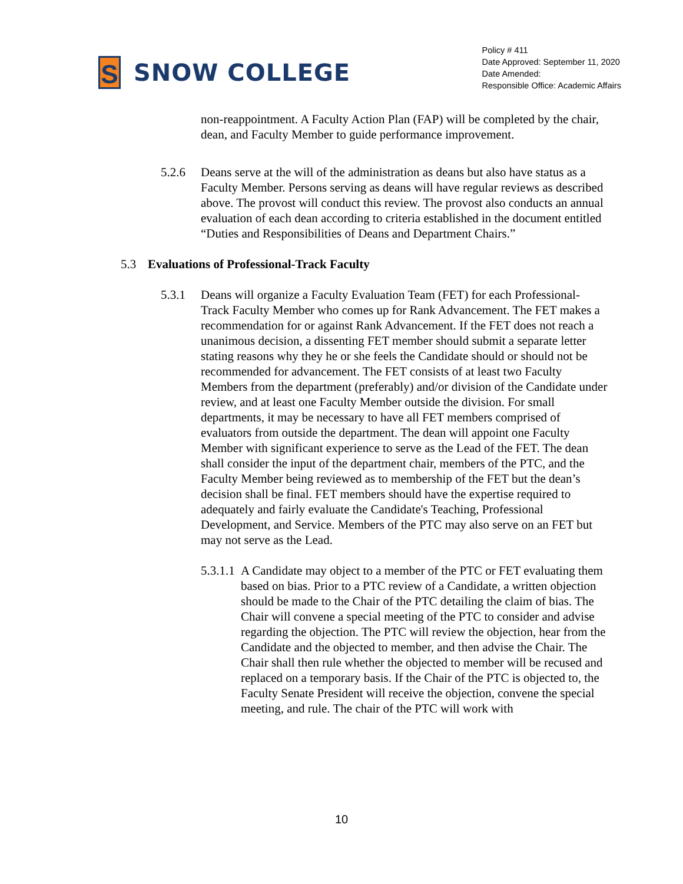S
SNOW COLLEGE
Policy # 411
Date Approved: September 11, 2020
Date Amended:
Responsible Office: Academic Affairs
non-reappointment. A Faculty Action Plan (FAP) will be completed by the chair, dean, and Faculty Member to guide performance improvement.
5.2.6 Deans serve at the will of the administration as deans but also have status as a Faculty Member. Persons serving as deans will have regular reviews as described above. The provost will conduct this review. The provost also conducts an annual evaluation of each dean according to criteria established in the document entitled “Duties and Responsibilities of Deans and Department Chairs.”
5.3 Evaluations of Professional-Track Faculty
5.3.1 Deans will organize a Faculty Evaluation Team (FET) for each Professional-Track Faculty Member who comes up for Rank Advancement. The FET makes a recommendation for or against Rank Advancement. If the FET does not reach a unanimous decision, a dissenting FET member should submit a separate letter stating reasons why they he or she feels the Candidate should or should not be recommended for advancement. The FET consists of at least two Faculty Members from the department (preferably) and/or division of the Candidate under review, and at least one Faculty Member outside the division. For small departments, it may be necessary to have all FET members comprised of evaluators from outside the department. The dean will appoint one Faculty Member with significant experience to serve as the Lead of the FET. The dean shall consider the input of the department chair, members of the PTC, and the Faculty Member being reviewed as to membership of the FET but the dean’s decision shall be final. FET members should have the expertise required to adequately and fairly evaluate the Candidate's Teaching, Professional Development, and Service. Members of the PTC may also serve on an FET but may not serve as the Lead.
5.3.1.1
A Candidate may object to a member of the PTC or FET evaluating them based on bias. Prior to a PTC review of a Candidate, a written objection should be made to the Chair of the PTC detailing the claim of bias. The Chair will convene a special meeting of the PTC to consider and advise regarding the objection. The PTC will review the objection, hear from the Candidate and the objected to member, and then advise the Chair. The Chair shall then rule whether the objected to member will be recused and replaced on a temporary basis. If the Chair of the PTC is objected to, the Faculty Senate President will receive the objection, convene the special meeting, and rule. The chair of the PTC will work with
10